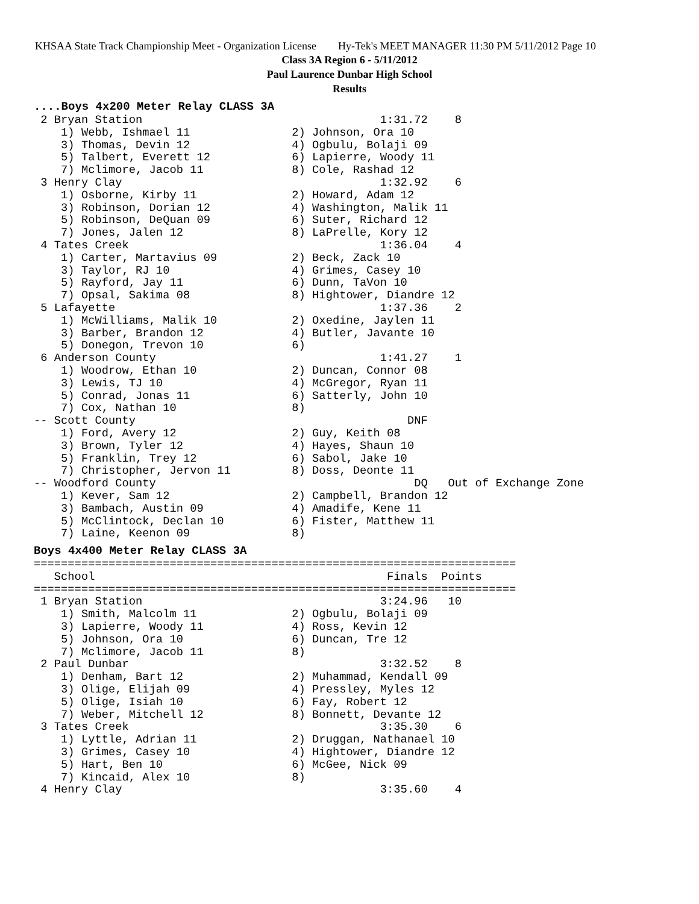KHSAA State Track Championship Meet - Organization License Hy-Tek's MEET MANAGER 11:30 PM 5/11/2012 Page 10
Class 3A Region 6 - 5/11/2012
Paul Laurence Dunbar High School
Results
....Boys 4x200 Meter Relay CLASS 3A
 2 Bryan Station                                   1:31.72    8
    1) Webb, Ishmael 11               2) Johnson, Ora 10
    3) Thomas, Devin 12               4) Ogbulu, Bolaji 09
    5) Talbert, Everett 12            6) Lapierre, Woody 11
    7) Mclimore, Jacob 11             8) Cole, Rashad 12
 3 Henry Clay                                      1:32.92    6
    1) Osborne, Kirby 11              2) Howard, Adam 12
    3) Robinson, Dorian 12            4) Washington, Malik 11
    5) Robinson, DeQuan 09            6) Suter, Richard 12
    7) Jones, Jalen 12                8) LaPrelle, Kory 12
 4 Tates Creek                                     1:36.04    4
    1) Carter, Martavius 09           2) Beck, Zack 10
    3) Taylor, RJ 10                  4) Grimes, Casey 10
    5) Rayford, Jay 11                6) Dunn, TaVon 10
    7) Opsal, Sakima 08               8) Hightower, Diandre 12
 5 Lafayette                                       1:37.36    2
    1) McWilliams, Malik 10           2) Oxedine, Jaylen 11
    3) Barber, Brandon 12             4) Butler, Javante 10
    5) Donegon, Trevon 10             6)
 6 Anderson County                                 1:41.27    1
    1) Woodrow, Ethan 10              2) Duncan, Connor 08
    3) Lewis, TJ 10                   4) McGregor, Ryan 11
    5) Conrad, Jonas 11               6) Satterly, John 10
    7) Cox, Nathan 10                 8)
-- Scott County                                        DNF
    1) Ford, Avery 12                 2) Guy, Keith 08
    3) Brown, Tyler 12                4) Hayes, Shaun 10
    5) Franklin, Trey 12              6) Sabol, Jake 10
    7) Christopher, Jervon 11         8) Doss, Deonte 11
-- Woodford County                                      DQ   Out of Exchange Zone
    1) Kever, Sam 12                  2) Campbell, Brandon 12
    3) Bambach, Austin 09             4) Amadife, Kene 11
    5) McClintock, Declan 10          6) Fister, Matthew 11
    7) Laine, Keenon 09               8)
Boys 4x400 Meter Relay CLASS 3A
=======================================================================
   School                                           Finals  Points
=======================================================================
 1 Bryan Station                                   3:24.96   10
    1) Smith, Malcolm 11              2) Ogbulu, Bolaji 09
    3) Lapierre, Woody 11             4) Ross, Kevin 12
    5) Johnson, Ora 10                6) Duncan, Tre 12
    7) Mclimore, Jacob 11             8)
 2 Paul Dunbar                                     3:32.52    8
    1) Denham, Bart 12                2) Muhammad, Kendall 09
    3) Olige, Elijah 09               4) Pressley, Myles 12
    5) Olige, Isiah 10                6) Fay, Robert 12
    7) Weber, Mitchell 12             8) Bonnett, Devante 12
 3 Tates Creek                                     3:35.30    6
    1) Lyttle, Adrian 11              2) Druggan, Nathanael 10
    3) Grimes, Casey 10               4) Hightower, Diandre 12
    5) Hart, Ben 10                   6) McGee, Nick 09
    7) Kincaid, Alex 10               8)
 4 Henry Clay                                      3:35.60    4